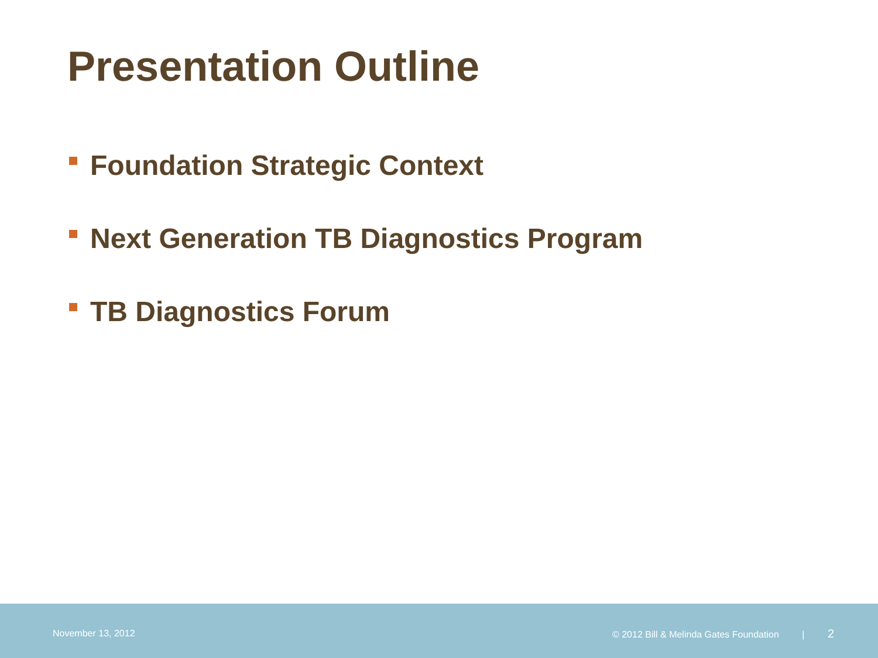Presentation Outline
Foundation Strategic Context
Next Generation TB Diagnostics Program
TB Diagnostics Forum
November 13, 2012 © 2012 Bill & Melinda Gates Foundation | 2